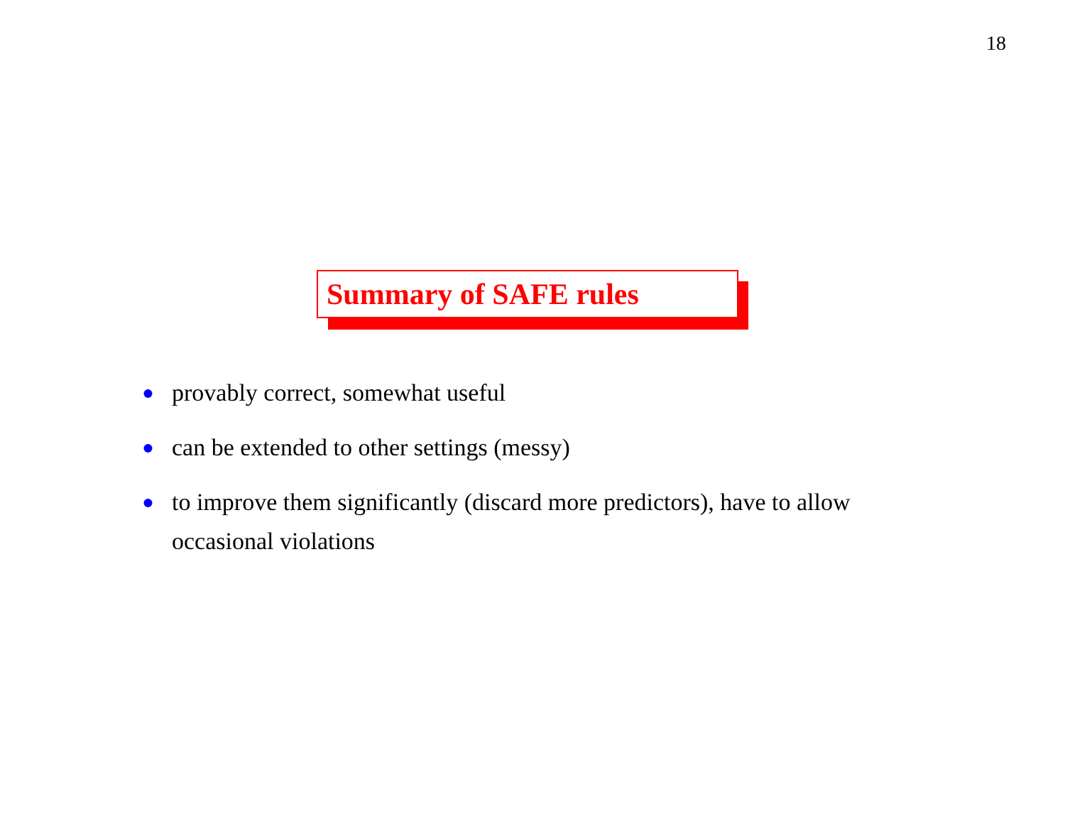18
Summary of SAFE rules
● provably correct, somewhat useful
● can be extended to other settings (messy)
● to improve them significantly (discard more predictors), have to allow occasional violations